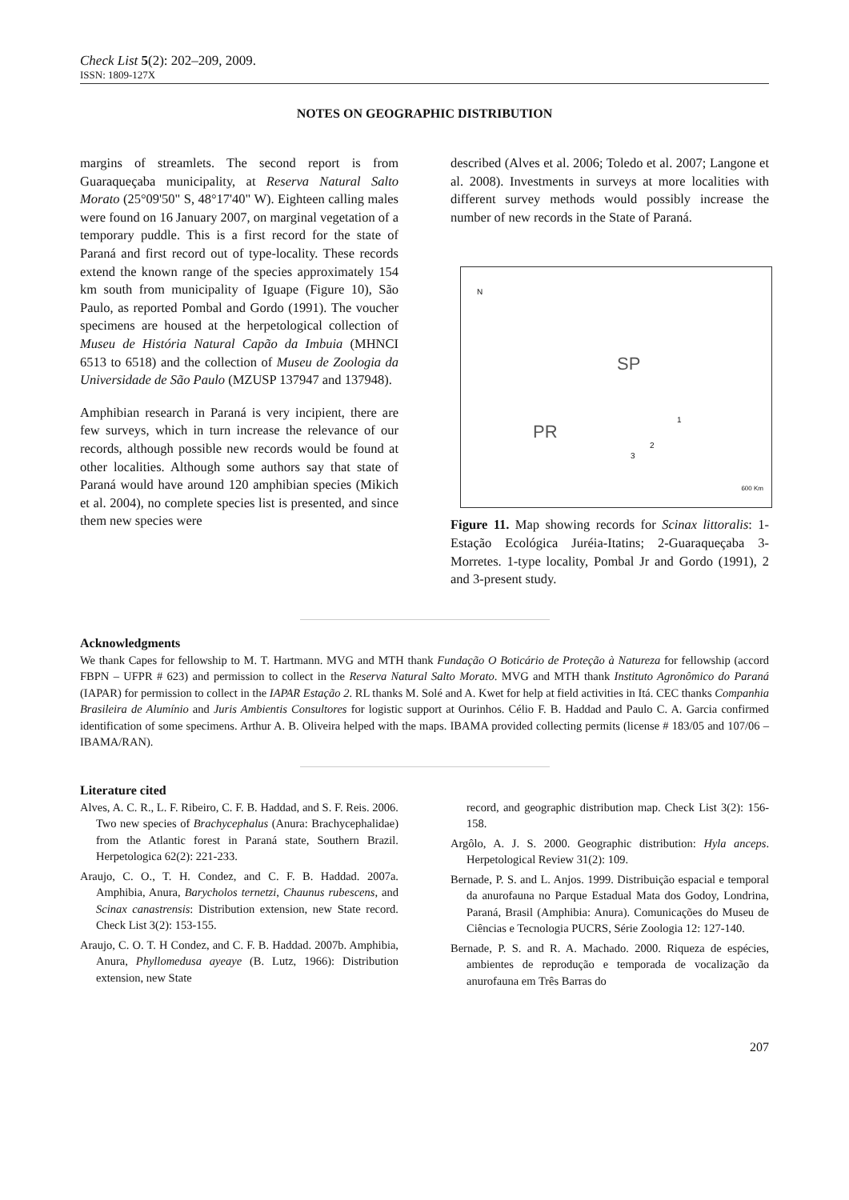Check List 5(2): 202–209, 2009.
ISSN: 1809-127X
NOTES ON GEOGRAPHIC DISTRIBUTION
margins of streamlets. The second report is from Guaraqueçaba municipality, at Reserva Natural Salto Morato (25°09'50" S, 48°17'40" W). Eighteen calling males were found on 16 January 2007, on marginal vegetation of a temporary puddle. This is a first record for the state of Paraná and first record out of type-locality. These records extend the known range of the species approximately 154 km south from municipality of Iguape (Figure 10), São Paulo, as reported Pombal and Gordo (1991). The voucher specimens are housed at the herpetological collection of Museu de História Natural Capão da Imbuia (MHNCI 6513 to 6518) and the collection of Museu de Zoologia da Universidade de São Paulo (MZUSP 137947 and 137948).
Amphibian research in Paraná is very incipient, there are few surveys, which in turn increase the relevance of our records, although possible new records would be found at other localities. Although some authors say that state of Paraná would have around 120 amphibian species (Mikich et al. 2004), no complete species list is presented, and since them new species were
described (Alves et al. 2006; Toledo et al. 2007; Langone et al. 2008). Investments in surveys at more localities with different survey methods would possibly increase the number of new records in the State of Paraná.
SP
PR
1
2
3
N
600 Km
Figure 11. Map showing records for Scinax littoralis: 1-Estação Ecológica Juréia-Itatins; 2-Guaraqueçaba 3-Morretes. 1-type locality, Pombal Jr and Gordo (1991), 2 and 3-present study.
Acknowledgments
We thank Capes for fellowship to M. T. Hartmann. MVG and MTH thank Fundação O Boticário de Proteção à Natureza for fellowship (accord FBPN – UFPR # 623) and permission to collect in the Reserva Natural Salto Morato. MVG and MTH thank Instituto Agronômico do Paraná (IAPAR) for permission to collect in the IAPAR Estação 2. RL thanks M. Solé and A. Kwet for help at field activities in Itá. CEC thanks Companhia Brasileira de Alumínio and Juris Ambientis Consultores for logistic support at Ourinhos. Célio F. B. Haddad and Paulo C. A. Garcia confirmed identification of some specimens. Arthur A. B. Oliveira helped with the maps. IBAMA provided collecting permits (license # 183/05 and 107/06 – IBAMA/RAN).
Literature cited
Alves, A. C. R., L. F. Ribeiro, C. F. B. Haddad, and S. F. Reis. 2006. Two new species of Brachycephalus (Anura: Brachycephalidae) from the Atlantic forest in Paraná state, Southern Brazil. Herpetologica 62(2): 221-233.
Araujo, C. O., T. H. Condez, and C. F. B. Haddad. 2007a. Amphibia, Anura, Barycholos ternetzi, Chaunus rubescens, and Scinax canastrensis: Distribution extension, new State record. Check List 3(2): 153-155.
Araujo, C. O. T. H Condez, and C. F. B. Haddad. 2007b. Amphibia, Anura, Phyllomedusa ayeaye (B. Lutz, 1966): Distribution extension, new State
record, and geographic distribution map. Check List 3(2): 156-158.
Argôlo, A. J. S. 2000. Geographic distribution: Hyla anceps. Herpetological Review 31(2): 109.
Bernade, P. S. and L. Anjos. 1999. Distribuição espacial e temporal da anurofauna no Parque Estadual Mata dos Godoy, Londrina, Paraná, Brasil (Amphibia: Anura). Comunicações do Museu de Ciências e Tecnologia PUCRS, Série Zoologia 12: 127-140.
Bernade, P. S. and R. A. Machado. 2000. Riqueza de espécies, ambientes de reprodução e temporada de vocalização da anurofauna em Três Barras do
207